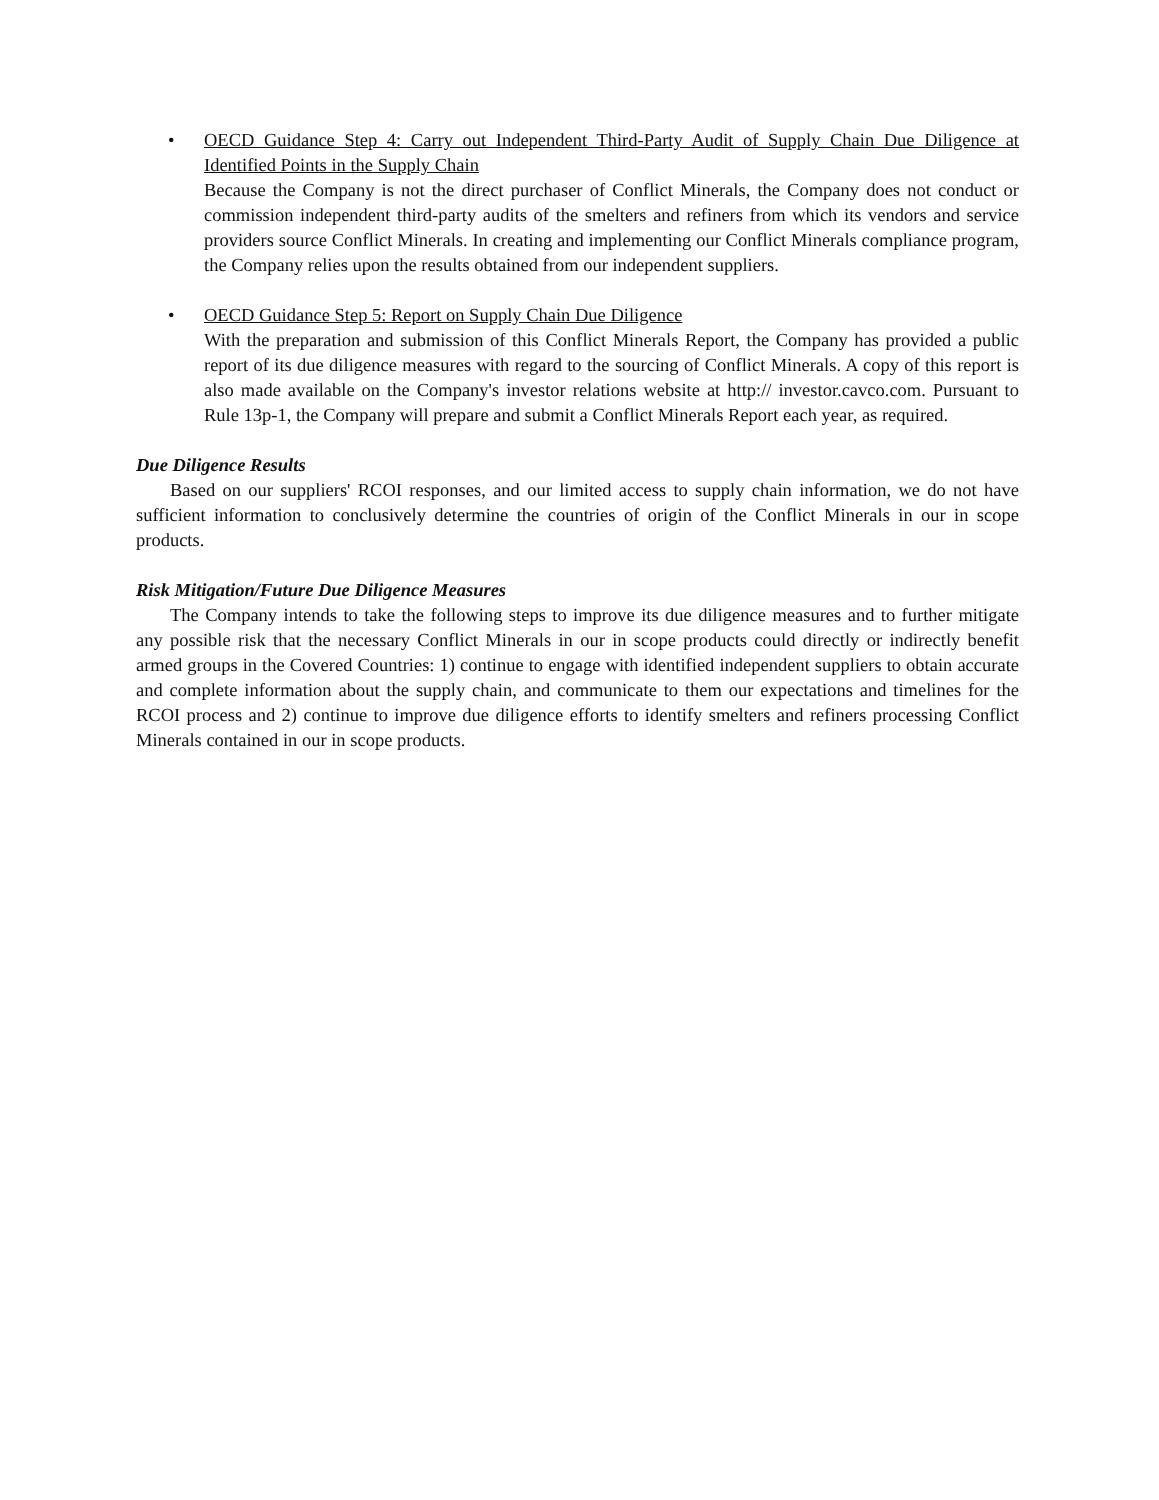• OECD Guidance Step 4: Carry out Independent Third-Party Audit of Supply Chain Due Diligence at Identified Points in the Supply Chain
Because the Company is not the direct purchaser of Conflict Minerals, the Company does not conduct or commission independent third-party audits of the smelters and refiners from which its vendors and service providers source Conflict Minerals. In creating and implementing our Conflict Minerals compliance program, the Company relies upon the results obtained from our independent suppliers.
• OECD Guidance Step 5: Report on Supply Chain Due Diligence
With the preparation and submission of this Conflict Minerals Report, the Company has provided a public report of its due diligence measures with regard to the sourcing of Conflict Minerals. A copy of this report is also made available on the Company's investor relations website at http:// investor.cavco.com. Pursuant to Rule 13p-1, the Company will prepare and submit a Conflict Minerals Report each year, as required.
Due Diligence Results
Based on our suppliers' RCOI responses, and our limited access to supply chain information, we do not have sufficient information to conclusively determine the countries of origin of the Conflict Minerals in our in scope products.
Risk Mitigation/Future Due Diligence Measures
The Company intends to take the following steps to improve its due diligence measures and to further mitigate any possible risk that the necessary Conflict Minerals in our in scope products could directly or indirectly benefit armed groups in the Covered Countries: 1) continue to engage with identified independent suppliers to obtain accurate and complete information about the supply chain, and communicate to them our expectations and timelines for the RCOI process and 2) continue to improve due diligence efforts to identify smelters and refiners processing Conflict Minerals contained in our in scope products.